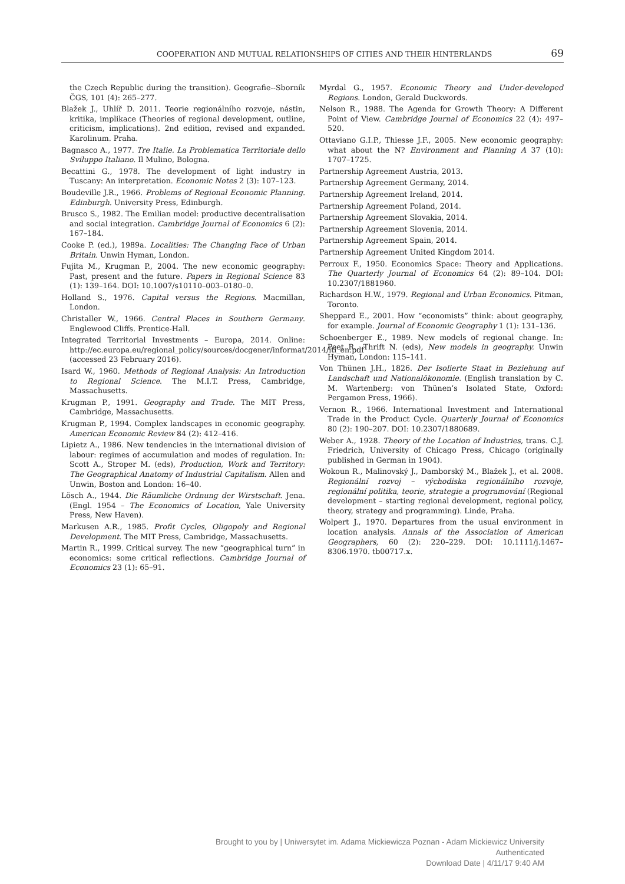COOPERATION AND MUTUAL RELATIONSHIPS OF CITIES AND THEIR HINTERLANDS 69
the Czech Republic during the transition). Geografie--Sborník ČGS, 101 (4): 265–277.
Blažek J., Uhlíř D. 2011. Teorie regionálního rozvoje, nástin, kritika, implikace (Theories of regional development, outline, criticism, implications). 2nd edition, revised and expanded. Karolinum. Praha.
Bagnasco A., 1977. Tre Italie. La Problematica Territoriale dello Sviluppo Italiano. Il Mulino, Bologna.
Becattini G., 1978. The development of light industry in Tuscany: An interpretation. Economic Notes 2 (3): 107–123.
Boudeville J.R., 1966. Problems of Regional Economic Planning. Edinburgh. University Press, Edinburgh.
Brusco S., 1982. The Emilian model: productive decentralisation and social integration. Cambridge Journal of Economics 6 (2): 167–184.
Cooke P. (ed.), 1989a. Localities: The Changing Face of Urban Britain. Unwin Hyman, London.
Fujita M., Krugman P., 2004. The new economic geography: Past, present and the future. Papers in Regional Science 83 (1): 139–164. DOI: 10.1007/s10110–003–0180–0.
Holland S., 1976. Capital versus the Regions. Macmillan, London.
Christaller W., 1966. Central Places in Southern Germany. Englewood Cliffs. Prentice-Hall.
Integrated Territorial Investments – Europa, 2014. Online: http://ec.europa.eu/regional_policy/sources/docgener/informat/2014/iti_en.pdf (accessed 23 February 2016).
Isard W., 1960. Methods of Regional Analysis: An Introduction to Regional Science. The M.I.T. Press, Cambridge, Massachusetts.
Krugman P., 1991. Geography and Trade. The MIT Press, Cambridge, Massachusetts.
Krugman P., 1994. Complex landscapes in economic geography. American Economic Review 84 (2): 412–416.
Lipietz A., 1986. New tendencies in the international division of labour: regimes of accumulation and modes of regulation. In: Scott A., Stroper M. (eds), Production, Work and Territory: The Geographical Anatomy of Industrial Capitalism. Allen and Unwin, Boston and London: 16–40.
Lösch A., 1944. Die Räumliche Ordnung der Wirstschaft. Jena. (Engl. 1954 – The Economics of Location, Yale University Press, New Haven).
Markusen A.R., 1985. Profit Cycles, Oligopoly and Regional Development. The MIT Press, Cambridge, Massachusetts.
Martin R., 1999. Critical survey. The new “geographical turn” in economics: some critical reflections. Cambridge Journal of Economics 23 (1): 65–91.
Myrdal G., 1957. Economic Theory and Under-developed Regions. London, Gerald Duckwords.
Nelson R., 1988. The Agenda for Growth Theory: A Different Point of View. Cambridge Journal of Economics 22 (4): 497–520.
Ottaviano G.I.P., Thiesse J.F., 2005. New economic geography: what about the N? Environment and Planning A 37 (10): 1707–1725.
Partnership Agreement Austria, 2013.
Partnership Agreement Germany, 2014.
Partnership Agreement Ireland, 2014.
Partnership Agreement Poland, 2014.
Partnership Agreement Slovakia, 2014.
Partnership Agreement Slovenia, 2014.
Partnership Agreement Spain, 2014.
Partnership Agreement United Kingdom 2014.
Perroux F., 1950. Economics Space: Theory and Applications. The Quarterly Journal of Economics 64 (2): 89–104. DOI: 10.2307/1881960.
Richardson H.W., 1979. Regional and Urban Economics. Pitman, Toronto.
Sheppard E., 2001. How “economists” think: about geography, for example. Journal of Economic Geography 1 (1): 131–136.
Schoenberger E., 1989. New models of regional change. In: Peet R., Thrift N. (eds), New models in geography. Unwin Hyman, London: 115–141.
Von Thünen J.H., 1826. Der Isolierte Staat in Beziehung auf Landschaft und Nationalökonomie. (English translation by C. M. Wartenberg: von Thünen’s Isolated State, Oxford: Pergamon Press, 1966).
Vernon R., 1966. International Investment and International Trade in the Product Cycle. Quarterly Journal of Economics 80 (2): 190–207. DOI: 10.2307/1880689.
Weber A., 1928. Theory of the Location of Industries, trans. C.J. Friedrich, University of Chicago Press, Chicago (originally published in German in 1904).
Wokoun R., Malinovský J., Damborský M., Blažek J., et al. 2008. Regionální rozvoj – východiska regionálního rozvoje, regionální politika, teorie, strategie a programování (Regional development – starting regional development, regional policy, theory, strategy and programming). Linde, Praha.
Wolpert J., 1970. Departures from the usual environment in location analysis. Annals of the Association of American Geographers, 60 (2): 220–229. DOI: 10.1111/j.1467–8306.1970. tb00717.x.
Brought to you by | Uniwersytet im. Adama Mickiewicza Poznan - Adam Mickiewicz University
Authenticated
Download Date | 4/11/17 9:40 AM